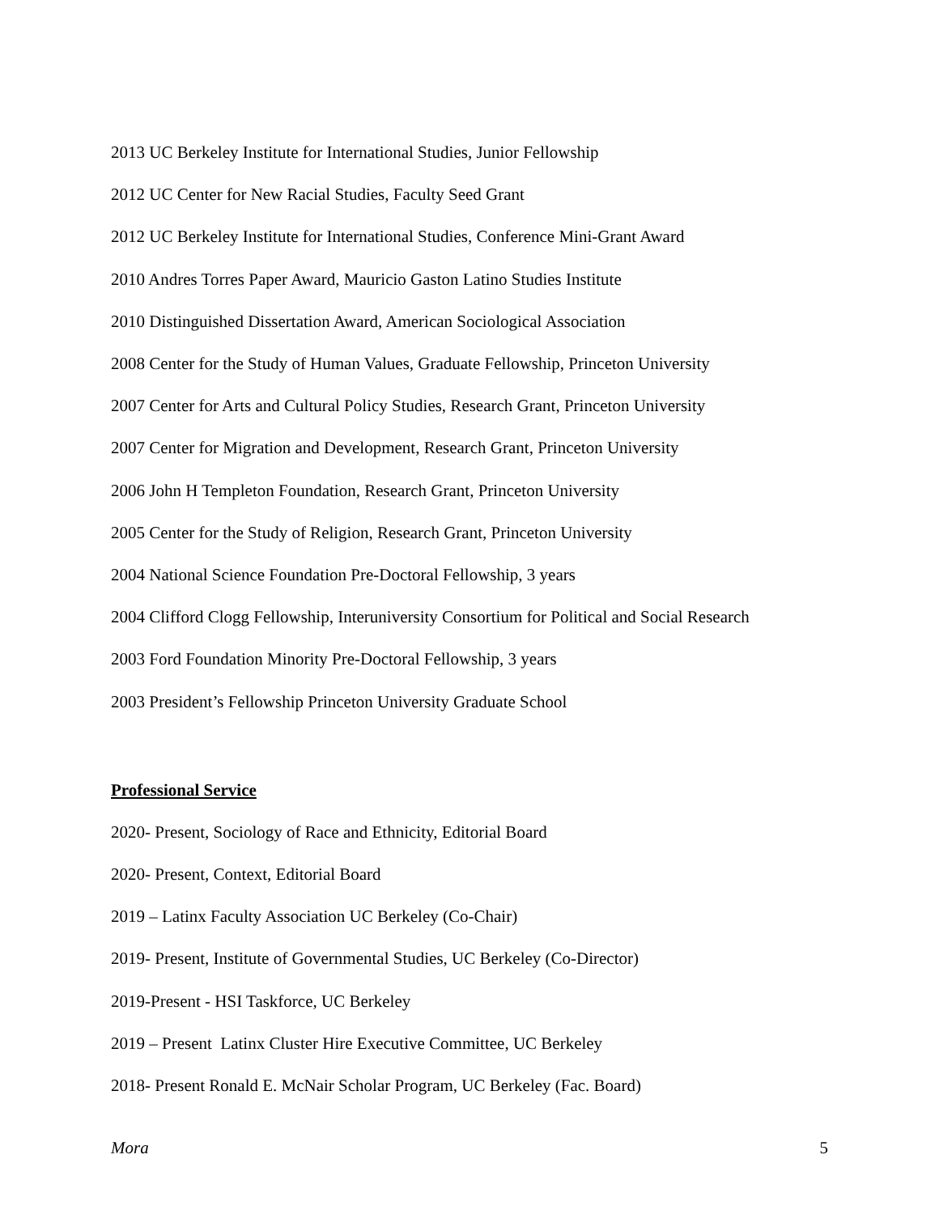2013 UC Berkeley Institute for International Studies, Junior Fellowship
2012 UC Center for New Racial Studies, Faculty Seed Grant
2012 UC Berkeley Institute for International Studies, Conference Mini-Grant Award
2010 Andres Torres Paper Award, Mauricio Gaston Latino Studies Institute
2010 Distinguished Dissertation Award, American Sociological Association
2008 Center for the Study of Human Values, Graduate Fellowship, Princeton University
2007 Center for Arts and Cultural Policy Studies, Research Grant, Princeton University
2007 Center for Migration and Development, Research Grant, Princeton University
2006 John H Templeton Foundation, Research Grant, Princeton University
2005 Center for the Study of Religion, Research Grant, Princeton University
2004 National Science Foundation Pre-Doctoral Fellowship, 3 years
2004 Clifford Clogg Fellowship, Interuniversity Consortium for Political and Social Research
2003 Ford Foundation Minority Pre-Doctoral Fellowship, 3 years
2003 President’s Fellowship Princeton University Graduate School
Professional Service
2020- Present, Sociology of Race and Ethnicity, Editorial Board
2020- Present, Context, Editorial Board
2019 – Latinx Faculty Association UC Berkeley (Co-Chair)
2019- Present, Institute of Governmental Studies, UC Berkeley (Co-Director)
2019-Present - HSI Taskforce, UC Berkeley
2019 – Present Latinx Cluster Hire Executive Committee, UC Berkeley
2018- Present Ronald E. McNair Scholar Program, UC Berkeley (Fac. Board)
Mora 5